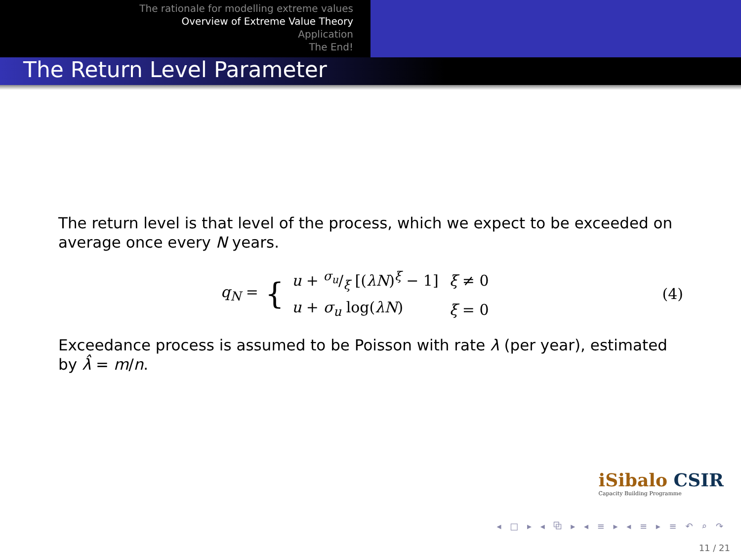The rationale for modelling extreme values
Overview of Extreme Value Theory
Application
The End!
The Return Level Parameter
The return level is that level of the process, which we expect to be exceeded on average once every N years.
q<sub>N</sub> = {
| u + σ<sub>u</sub>/ξ [( λN )<sup>ξ</sup> − 1] | ξ ≠ 0 |
| u + σ<sub>u</sub> log( λN ) | ξ = 0 |
(4)
Exceedance process is assumed to be Poisson with rate λ (per year), estimated by λ̂ = m/n.
iSibalo CSIR
Capacity Building Programme
◂ □ ▸ ◂ ⧉ ▸ ◂ ≡ ▸ ◂ ≡ ▸ ≡ ↶ ⌕ ↷
11 / 21